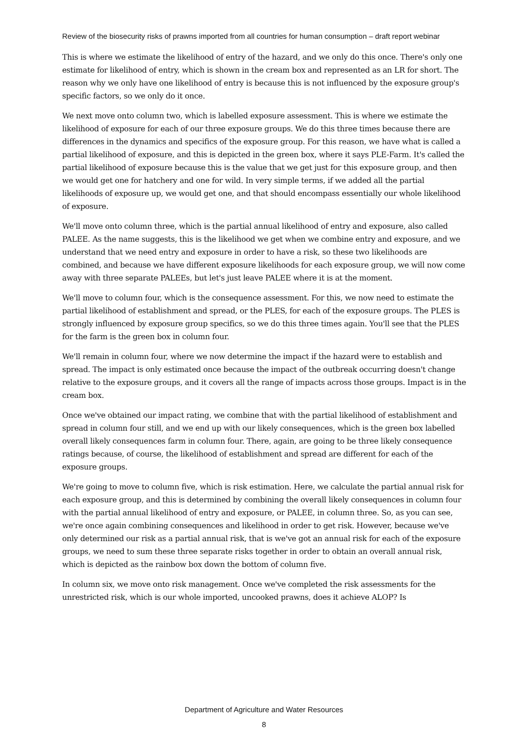Review of the biosecurity risks of prawns imported from all countries for human consumption – draft report webinar
This is where we estimate the likelihood of entry of the hazard, and we only do this once. There's only one estimate for likelihood of entry, which is shown in the cream box and represented as an LR for short. The reason why we only have one likelihood of entry is because this is not influenced by the exposure group's specific factors, so we only do it once.
We next move onto column two, which is labelled exposure assessment. This is where we estimate the likelihood of exposure for each of our three exposure groups. We do this three times because there are differences in the dynamics and specifics of the exposure group. For this reason, we have what is called a partial likelihood of exposure, and this is depicted in the green box, where it says PLE-Farm. It's called the partial likelihood of exposure because this is the value that we get just for this exposure group, and then we would get one for hatchery and one for wild. In very simple terms, if we added all the partial likelihoods of exposure up, we would get one, and that should encompass essentially our whole likelihood of exposure.
We'll move onto column three, which is the partial annual likelihood of entry and exposure, also called PALEE. As the name suggests, this is the likelihood we get when we combine entry and exposure, and we understand that we need entry and exposure in order to have a risk, so these two likelihoods are combined, and because we have different exposure likelihoods for each exposure group, we will now come away with three separate PALEEs, but let's just leave PALEE where it is at the moment.
We'll move to column four, which is the consequence assessment. For this, we now need to estimate the partial likelihood of establishment and spread, or the PLES, for each of the exposure groups. The PLES is strongly influenced by exposure group specifics, so we do this three times again. You'll see that the PLES for the farm is the green box in column four.
We'll remain in column four, where we now determine the impact if the hazard were to establish and spread. The impact is only estimated once because the impact of the outbreak occurring doesn't change relative to the exposure groups, and it covers all the range of impacts across those groups. Impact is in the cream box.
Once we've obtained our impact rating, we combine that with the partial likelihood of establishment and spread in column four still, and we end up with our likely consequences, which is the green box labelled overall likely consequences farm in column four. There, again, are going to be three likely consequence ratings because, of course, the likelihood of establishment and spread are different for each of the exposure groups.
We're going to move to column five, which is risk estimation. Here, we calculate the partial annual risk for each exposure group, and this is determined by combining the overall likely consequences in column four with the partial annual likelihood of entry and exposure, or PALEE, in column three. So, as you can see, we're once again combining consequences and likelihood in order to get risk. However, because we've only determined our risk as a partial annual risk, that is we've got an annual risk for each of the exposure groups, we need to sum these three separate risks together in order to obtain an overall annual risk, which is depicted as the rainbow box down the bottom of column five.
In column six, we move onto risk management. Once we've completed the risk assessments for the unrestricted risk, which is our whole imported, uncooked prawns, does it achieve ALOP? Is
Department of Agriculture and Water Resources
8